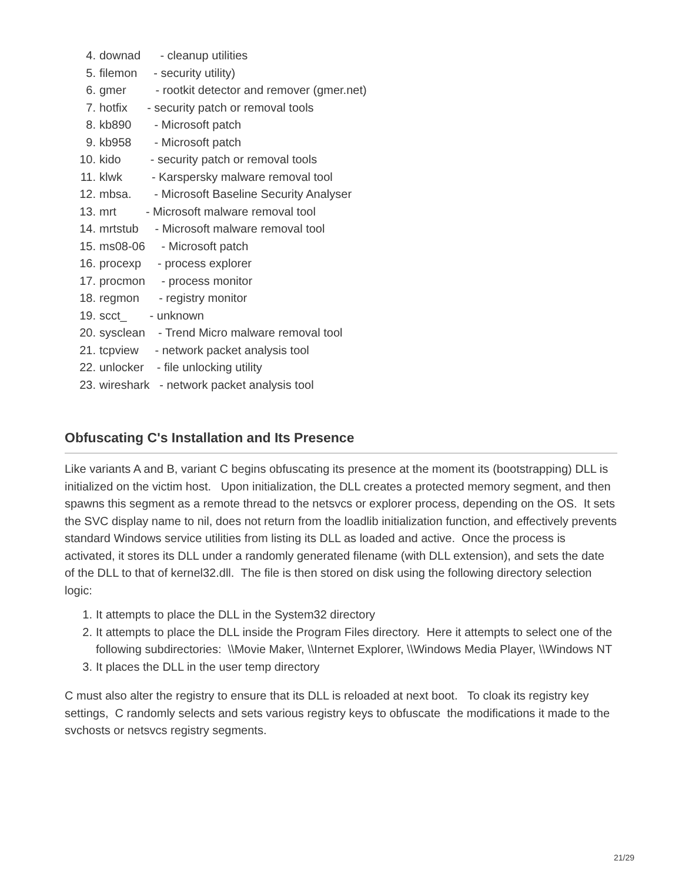4. downad - cleanup utilities
5. filemon - security utility)
6. gmer - rootkit detector and remover (gmer.net)
7. hotfix - security patch or removal tools
8. kb890 - Microsoft patch
9. kb958 - Microsoft patch
10. kido - security patch or removal tools
11. klwk - Karspersky malware removal tool
12. mbsa. - Microsoft Baseline Security Analyser
13. mrt - Microsoft malware removal tool
14. mrtstub - Microsoft malware removal tool
15. ms08-06 - Microsoft patch
16. procexp - process explorer
17. procmon - process monitor
18. regmon - registry monitor
19. scct_ - unknown
20. sysclean - Trend Micro malware removal tool
21. tcpview - network packet analysis tool
22. unlocker - file unlocking utility
23. wireshark - network packet analysis tool
Obfuscating C's Installation and Its Presence
Like variants A and B, variant C begins obfuscating its presence at the moment its (bootstrapping) DLL is initialized on the victim host. Upon initialization, the DLL creates a protected memory segment, and then spawns this segment as a remote thread to the netsvcs or explorer process, depending on the OS. It sets the SVC display name to nil, does not return from the loadlib initialization function, and effectively prevents standard Windows service utilities from listing its DLL as loaded and active. Once the process is activated, it stores its DLL under a randomly generated filename (with DLL extension), and sets the date of the DLL to that of kernel32.dll. The file is then stored on disk using the following directory selection logic:
1. It attempts to place the DLL in the System32 directory
2. It attempts to place the DLL inside the Program Files directory. Here it attempts to select one of the following subdirectories: \\Movie Maker, \\Internet Explorer, \\Windows Media Player, \\Windows NT
3. It places the DLL in the user temp directory
C must also alter the registry to ensure that its DLL is reloaded at next boot. To cloak its registry key settings, C randomly selects and sets various registry keys to obfuscate the modifications it made to the svchosts or netsvcs registry segments.
21/29